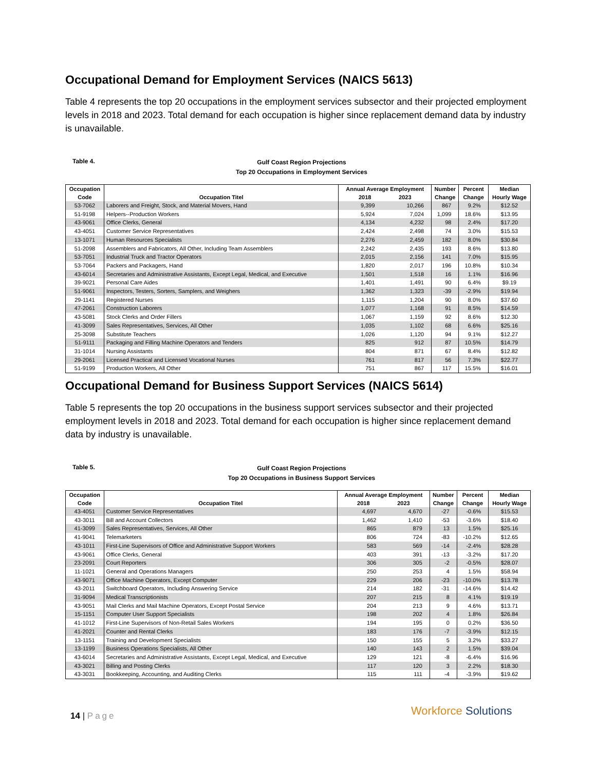Occupational Demand for Employment Services (NAICS 5613)
Table 4 represents the top 20 occupations in the employment services subsector and their projected employment levels in 2018 and 2023. Total demand for each occupation is higher since replacement demand data by industry is unavailable.
Table 4.
Gulf Coast Region Projections
Top 20 Occupations in Employment Services
| Occupation Code | Occupation Titel | Annual Average Employment 2018 2023 | | Number Change | Percent Change | Median Hourly Wage |
| --- | --- | --- | --- | --- | --- | --- |
| 53-7062 | Laborers and Freight, Stock, and Material Movers, Hand | 9,399 | 10,266 | 867 | 9.2% | $12.52 |
| 51-9198 | Helpers--Production Workers | 5,924 | 7,024 | 1,099 | 18.6% | $13.95 |
| 43-9061 | Office Clerks, General | 4,134 | 4,232 | 98 | 2.4% | $17.20 |
| 43-4051 | Customer Service Representatives | 2,424 | 2,498 | 74 | 3.0% | $15.53 |
| 13-1071 | Human Resources Specialists | 2,276 | 2,459 | 182 | 8.0% | $30.84 |
| 51-2098 | Assemblers and Fabricators, All Other, Including Team Assemblers | 2,242 | 2,435 | 193 | 8.6% | $13.80 |
| 53-7051 | Industrial Truck and Tractor Operators | 2,015 | 2,156 | 141 | 7.0% | $15.95 |
| 53-7064 | Packers and Packagers, Hand | 1,820 | 2,017 | 196 | 10.8% | $10.34 |
| 43-6014 | Secretaries and Administrative Assistants, Except Legal, Medical, and Executive | 1,501 | 1,518 | 16 | 1.1% | $16.96 |
| 39-9021 | Personal Care Aides | 1,401 | 1,491 | 90 | 6.4% | $9.19 |
| 51-9061 | Inspectors, Testers, Sorters, Samplers, and Weighers | 1,362 | 1,323 | -39 | -2.9% | $19.94 |
| 29-1141 | Registered Nurses | 1,115 | 1,204 | 90 | 8.0% | $37.60 |
| 47-2061 | Construction Laborers | 1,077 | 1,168 | 91 | 8.5% | $14.59 |
| 43-5081 | Stock Clerks and Order Fillers | 1,067 | 1,159 | 92 | 8.6% | $12.30 |
| 41-3099 | Sales Representatives, Services, All Other | 1,035 | 1,102 | 68 | 6.6% | $25.16 |
| 25-3098 | Substitute Teachers | 1,026 | 1,120 | 94 | 9.1% | $12.27 |
| 51-9111 | Packaging and Filling Machine Operators and Tenders | 825 | 912 | 87 | 10.5% | $14.79 |
| 31-1014 | Nursing Assistants | 804 | 871 | 67 | 8.4% | $12.82 |
| 29-2061 | Licensed Practical and Licensed Vocational Nurses | 761 | 817 | 56 | 7.3% | $22.77 |
| 51-9199 | Production Workers, All Other | 751 | 867 | 117 | 15.5% | $16.01 |
Occupational Demand for Business Support Services (NAICS 5614)
Table 5 represents the top 20 occupations in the business support services subsector and their projected employment levels in 2018 and 2023. Total demand for each occupation is higher since replacement demand data by industry is unavailable.
Table 5.
Gulf Coast Region Projections
Top 20 Occupations in Business Support Services
| Occupation Code | Occupation Titel | Annual Average Employment 2018 2023 | | Number Change | Percent Change | Median Hourly Wage |
| --- | --- | --- | --- | --- | --- | --- |
| 43-4051 | Customer Service Representatives | 4,697 | 4,670 | -27 | -0.6% | $15.53 |
| 43-3011 | Bill and Account Collectors | 1,462 | 1,410 | -53 | -3.6% | $18.40 |
| 41-3099 | Sales Representatives, Services, All Other | 865 | 879 | 13 | 1.5% | $25.16 |
| 41-9041 | Telemarketers | 806 | 724 | -83 | -10.2% | $12.65 |
| 43-1011 | First-Line Supervisors of Office and Administrative Support Workers | 583 | 569 | -14 | -2.4% | $28.28 |
| 43-9061 | Office Clerks, General | 403 | 391 | -13 | -3.2% | $17.20 |
| 23-2091 | Court Reporters | 306 | 305 | -2 | -0.5% | $28.07 |
| 11-1021 | General and Operations Managers | 250 | 253 | 4 | 1.5% | $58.94 |
| 43-9071 | Office Machine Operators, Except Computer | 229 | 206 | -23 | -10.0% | $13.78 |
| 43-2011 | Switchboard Operators, Including Answering Service | 214 | 182 | -31 | -14.6% | $14.42 |
| 31-9094 | Medical Transcriptionists | 207 | 215 | 8 | 4.1% | $19.19 |
| 43-9051 | Mail Clerks and Mail Machine Operators, Except Postal Service | 204 | 213 | 9 | 4.6% | $13.71 |
| 15-1151 | Computer User Support Specialists | 198 | 202 | 4 | 1.8% | $26.84 |
| 41-1012 | First-Line Supervisors of Non-Retail Sales Workers | 194 | 195 | 0 | 0.2% | $36.50 |
| 41-2021 | Counter and Rental Clerks | 183 | 176 | -7 | -3.9% | $12.15 |
| 13-1151 | Training and Development Specialists | 150 | 155 | 5 | 3.2% | $33.27 |
| 13-1199 | Business Operations Specialists, All Other | 140 | 143 | 2 | 1.5% | $39.04 |
| 43-6014 | Secretaries and Administrative Assistants, Except Legal, Medical, and Executive | 129 | 121 | -8 | -6.4% | $16.96 |
| 43-3021 | Billing and Posting Clerks | 117 | 120 | 3 | 2.2% | $18.30 |
| 43-3031 | Bookkeeping, Accounting, and Auditing Clerks | 115 | 111 | -4 | -3.9% | $19.62 |
14 | Page Workforce Solutions